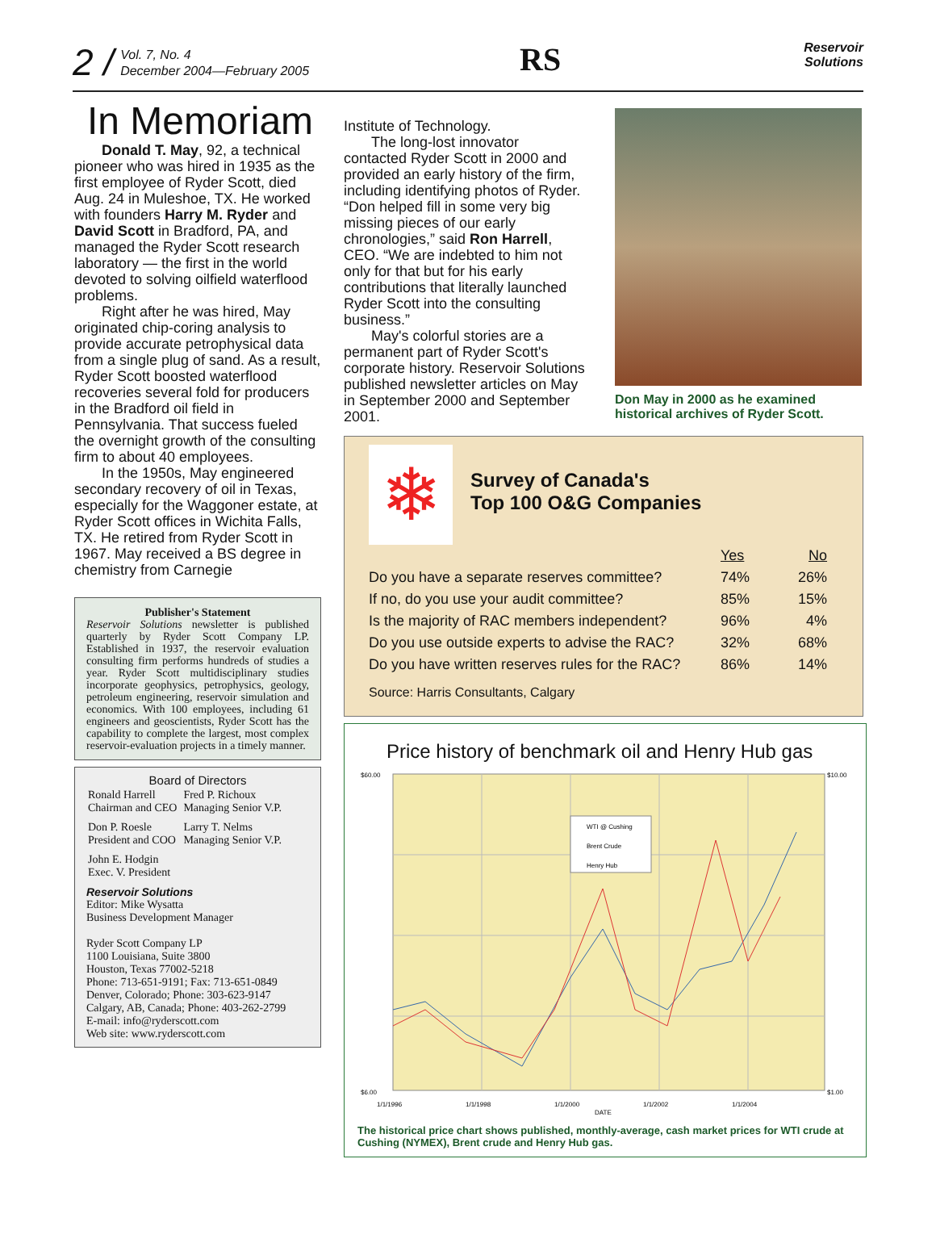2 /
Vol. 7, No. 4
December 2004—February 2005
RS
Reservoir
Solutions
In Memoriam
Donald T. May, 92, a technical pioneer who was hired in 1935 as the first employee of Ryder Scott, died Aug. 24 in Muleshoe, TX. He worked with founders Harry M. Ryder and David Scott in Bradford, PA, and managed the Ryder Scott research laboratory — the first in the world devoted to solving oilfield waterflood problems.
Right after he was hired, May originated chip-coring analysis to provide accurate petrophysical data from a single plug of sand. As a result, Ryder Scott boosted waterflood recoveries several fold for producers in the Bradford oil field in Pennsylvania. That success fueled the overnight growth of the consulting firm to about 40 employees.
In the 1950s, May engineered secondary recovery of oil in Texas, especially for the Waggoner estate, at Ryder Scott offices in Wichita Falls, TX. He retired from Ryder Scott in 1967. May received a BS degree in chemistry from Carnegie
Publisher's Statement
Reservoir Solutions newsletter is published quarterly by Ryder Scott Company LP. Established in 1937, the reservoir evaluation consulting firm performs hundreds of studies a year. Ryder Scott multidisciplinary studies incorporate geophysics, petrophysics, geology, petroleum engineering, reservoir simulation and economics. With 100 employees, including 61 engineers and geoscientists, Ryder Scott has the capability to complete the largest, most complex reservoir-evaluation projects in a timely manner.
Board of Directors
| Ronald Harrell Chairman and CEO | Fred P. Richoux Managing Senior V.P. |
| Don P. Roesle President and COO | Larry T. Nelms Managing Senior V.P. |
| John E. Hodgin Exec. V. President | |
Reservoir Solutions
Editor: Mike Wysatta
Business Development Manager
Ryder Scott Company LP
1100 Louisiana, Suite 3800
Houston, Texas 77002-5218
Phone: 713-651-9191; Fax: 713-651-0849
Denver, Colorado; Phone: 303-623-9147
Calgary, AB, Canada; Phone: 403-262-2799
E-mail: info@ryderscott.com
Web site: www.ryderscott.com
Institute of Technology.
The long-lost innovator contacted Ryder Scott in 2000 and provided an early history of the firm, including identifying photos of Ryder. “Don helped fill in some very big missing pieces of our early chronologies,” said Ron Harrell, CEO. “We are indebted to him not only for that but for his early contributions that literally launched Ryder Scott into the consulting business.”
May's colorful stories are a permanent part of Ryder Scott's corporate history. Reservoir Solutions published newsletter articles on May in September 2000 and September 2001.
Don May in 2000 as he examined historical archives of Ryder Scott.
❄
Survey of Canada's
Top 100 O&G Companies
| | Yes | No |
| --- | --- | --- |
| Do you have a separate reserves committee? | 74% | 26% |
| If no, do you use your audit committee? | 85% | 15% |
| Is the majority of RAC members independent? | 96% | 4% |
| Do you use outside experts to advise the RAC? | 32% | 68% |
| Do you have written reserves rules for the RAC? | 86% | 14% |
Source: Harris Consultants, Calgary
Price history of benchmark oil and Henry Hub gas
$60.00
$6.00
$10.00
$1.00
1/1/1996
1/1/1998
1/1/2000
1/1/2002
1/1/2004
DATE
WTI @ Cushing
Brent Crude
Henry Hub
The historical price chart shows published, monthly-average, cash market prices for WTI crude at Cushing (NYMEX), Brent crude and Henry Hub gas.